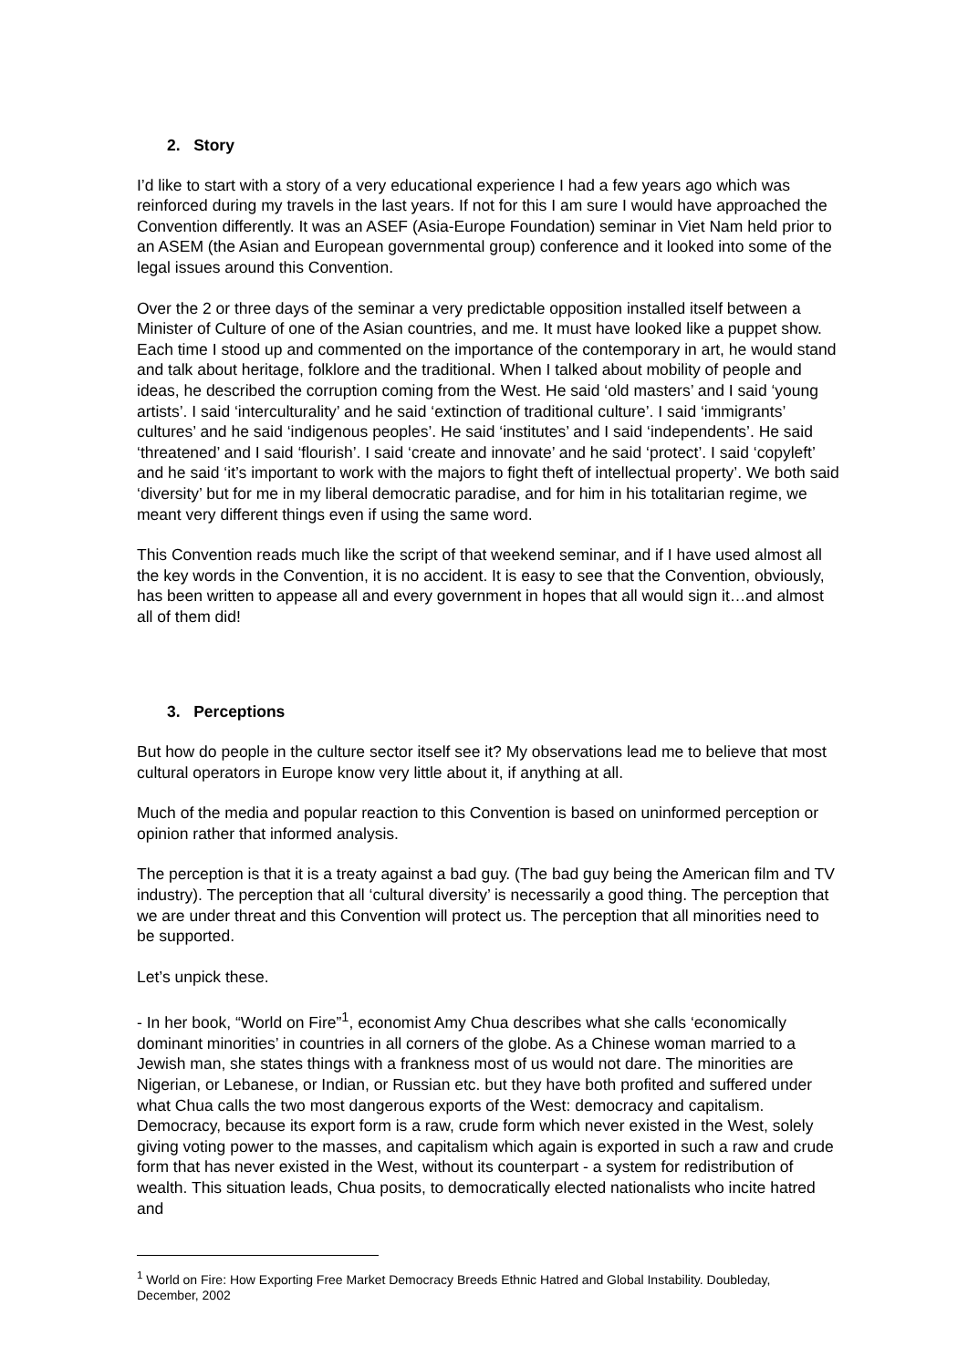2. Story
I’d like to start with a story of a very educational experience I had a few years ago which was reinforced during my travels in the last years. If not for this I am sure I would have approached the Convention differently. It was an ASEF (Asia-Europe Foundation) seminar in Viet Nam held prior to an ASEM (the Asian and European governmental group) conference and it looked into some of the legal issues around this Convention.
Over the 2 or three days of the seminar a very predictable opposition installed itself between a Minister of Culture of one of the Asian countries, and me. It must have looked like a puppet show. Each time I stood up and commented on the importance of the contemporary in art, he would stand and talk about heritage, folklore and the traditional. When I talked about mobility of people and ideas, he described the corruption coming from the West. He said ‘old masters’ and I said ‘young artists’. I said ‘interculturality’ and he said ‘extinction of traditional culture’. I said ‘immigrants’ cultures’ and he said ‘indigenous peoples’. He said ‘institutes’ and I said ‘independents’. He said ‘threatened’ and I said ‘flourish’. I said ‘create and innovate’ and he said ‘protect’. I said ‘copyleft’ and he said ‘it’s important to work with the majors to fight theft of intellectual property’. We both said ‘diversity’ but for me in my liberal democratic paradise, and for him in his totalitarian regime, we meant very different things even if using the same word.
This Convention reads much like the script of that weekend seminar, and if I have used almost all the key words in the Convention, it is no accident. It is easy to see that the Convention, obviously, has been written to appease all and every government in hopes that all would sign it…and almost all of them did!
3. Perceptions
But how do people in the culture sector itself see it? My observations lead me to believe that most cultural operators in Europe know very little about it, if anything at all.
Much of the media and popular reaction to this Convention is based on uninformed perception or opinion rather that informed analysis.
The perception is that it is a treaty against a bad guy. (The bad guy being the American film and TV industry). The perception that all ‘cultural diversity’ is necessarily a good thing. The perception that we are under threat and this Convention will protect us. The perception that all minorities need to be supported.
Let’s unpick these.
- In her book, “World on Fire”<sup>1</sup>, economist Amy Chua describes what she calls ‘economically dominant minorities’ in countries in all corners of the globe. As a Chinese woman married to a Jewish man, she states things with a frankness most of us would not dare. The minorities are Nigerian, or Lebanese, or Indian, or Russian etc. but they have both profited and suffered under what Chua calls the two most dangerous exports of the West: democracy and capitalism. Democracy, because its export form is a raw, crude form which never existed in the West, solely giving voting power to the masses, and capitalism which again is exported in such a raw and crude form that has never existed in the West, without its counterpart - a system for redistribution of wealth. This situation leads, Chua posits, to democratically elected nationalists who incite hatred and
<sup>1</sup> World on Fire: How Exporting Free Market Democracy Breeds Ethnic Hatred and Global Instability. Doubleday, December, 2002